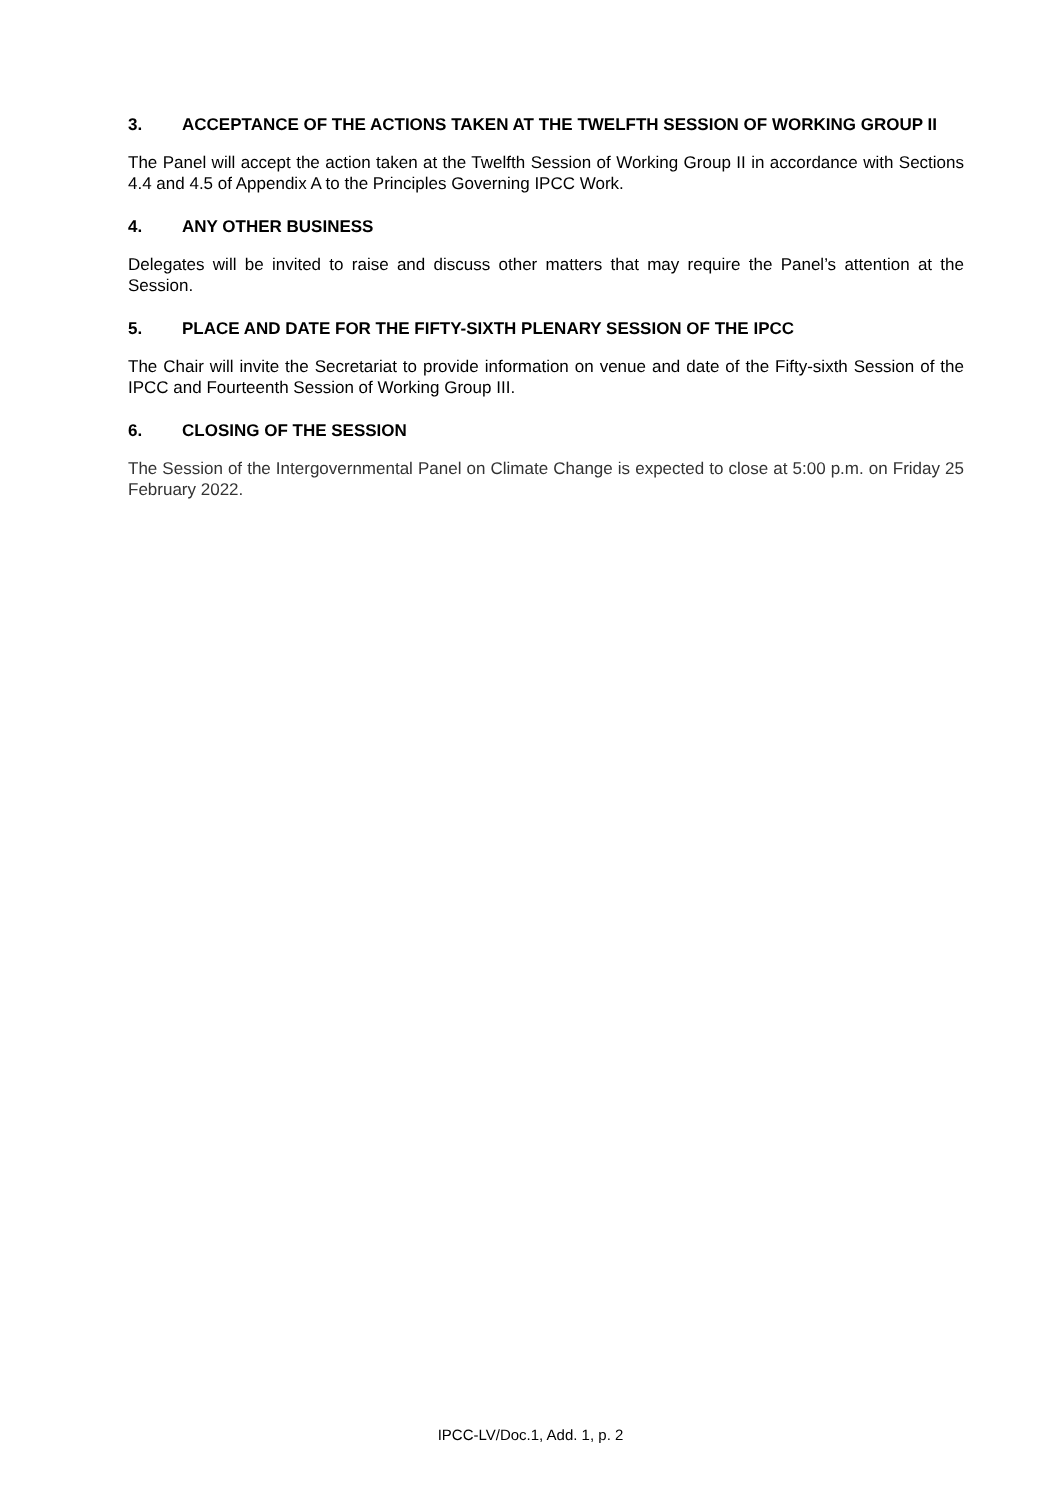3. ACCEPTANCE OF THE ACTIONS TAKEN AT THE TWELFTH SESSION OF WORKING GROUP II
The Panel will accept the action taken at the Twelfth Session of Working Group II in accordance with Sections 4.4 and 4.5 of Appendix A to the Principles Governing IPCC Work.
4. ANY OTHER BUSINESS
Delegates will be invited to raise and discuss other matters that may require the Panel’s attention at the Session.
5. PLACE AND DATE FOR THE FIFTY-SIXTH PLENARY SESSION OF THE IPCC
The Chair will invite the Secretariat to provide information on venue and date of the Fifty-sixth Session of the IPCC and Fourteenth Session of Working Group III.
6. CLOSING OF THE SESSION
The Session of the Intergovernmental Panel on Climate Change is expected to close at 5:00 p.m. on Friday 25 February 2022.
IPCC-LV/Doc.1, Add. 1, p. 2